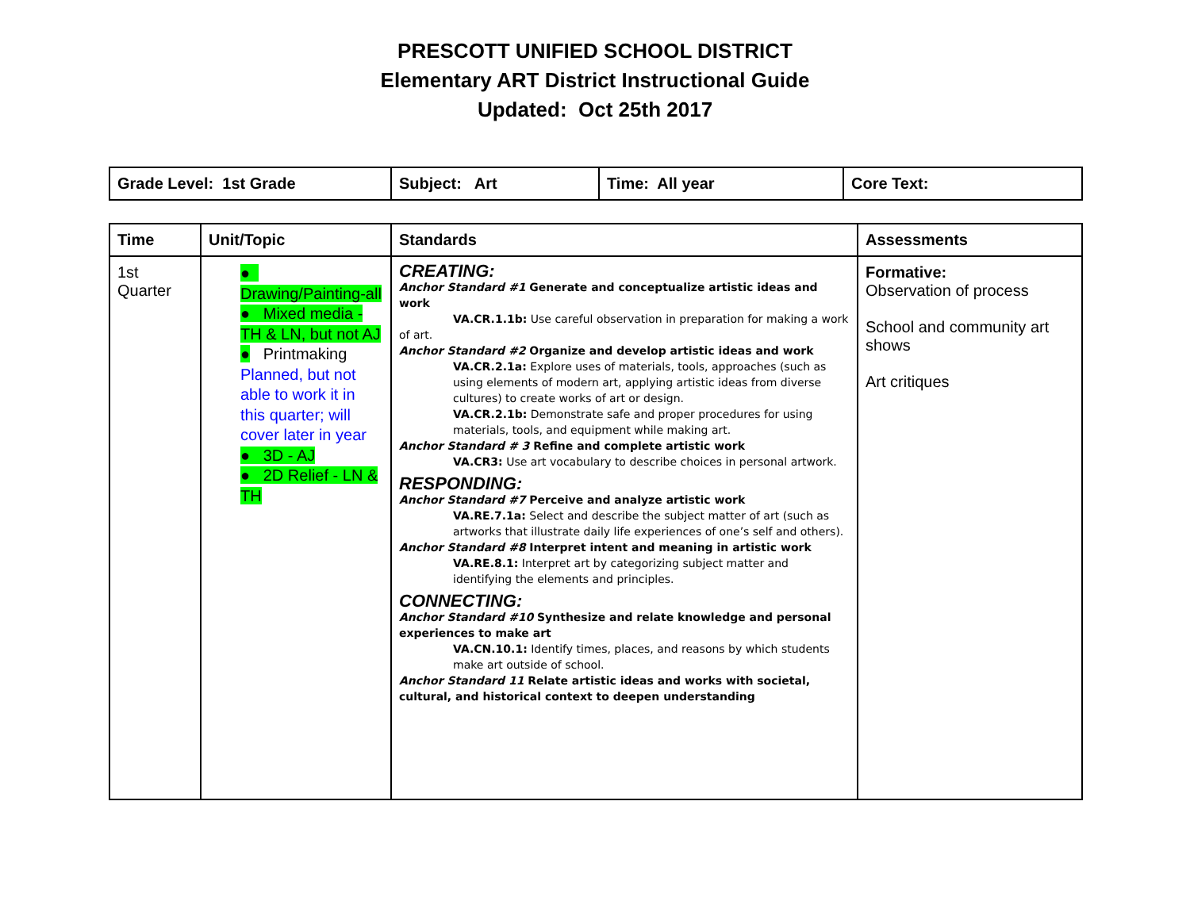PRESCOTT UNIFIED SCHOOL DISTRICT
Elementary ART District Instructional Guide
Updated: Oct 25th 2017
| Grade Level: 1st Grade | Subject: Art | Time: All year | Core Text: |
| Time | Unit/Topic | Standards | Assessments |
| --- | --- | --- | --- |
| 1st Quarter | ● Drawing/Painting-all ● Mixed media - TH & LN, but not AJ ● Printmaking Planned, but not able to work it in this quarter; will cover later in year ● 3D - AJ ● 2D Relief - LN & TH | CREATING: Anchor Standard #1 Generate and conceptualize artistic ideas and work VA.CR.1.1b: Use careful observation in preparation for making a work of art. Anchor Standard #2 Organize and develop artistic ideas and work VA.CR.2.1a: Explore uses of materials, tools, approaches (such as using elements of modern art, applying artistic ideas from diverse cultures) to create works of art or design. VA.CR.2.1b: Demonstrate safe and proper procedures for using materials, tools, and equipment while making art. Anchor Standard # 3 Refine and complete artistic work VA.CR3: Use art vocabulary to describe choices in personal artwork. RESPONDING: Anchor Standard #7 Perceive and analyze artistic work VA.RE.7.1a: Select and describe the subject matter of art (such as artworks that illustrate daily life experiences of one’s self and others). Anchor Standard #8 Interpret intent and meaning in artistic work VA.RE.8.1: Interpret art by categorizing subject matter and identifying the elements and principles. CONNECTING: Anchor Standard #10 Synthesize and relate knowledge and personal experiences to make art VA.CN.10.1: Identify times, places, and reasons by which students make art outside of school. Anchor Standard 11 Relate artistic ideas and works with societal, cultural, and historical context to deepen understanding | Formative: Observation of process School and community art shows Art critiques |